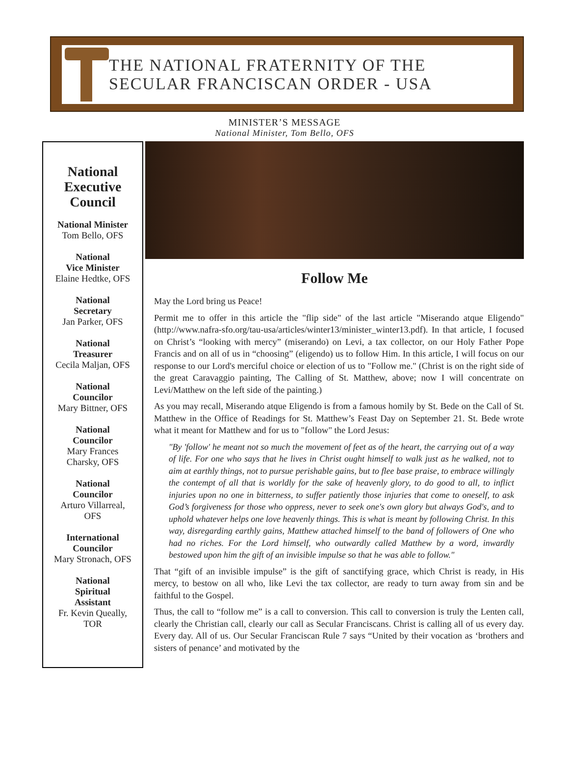THE NATIONAL FRATERNITY OF THE
SECULAR FRANCISCAN ORDER - USA
MINISTER’S MESSAGE
National Minister, Tom Bello, OFS
National Executive Council
National Minister
Tom Bello, OFS
National
Vice Minister
Elaine Hedtke, OFS
National
Secretary
Jan Parker, OFS
National
Treasurer
Cecila Maljan, OFS
National
Councilor
Mary Bittner, OFS
National
Councilor
Mary Frances
Charsky, OFS
National
Councilor
Arturo Villarreal,
OFS
International
Councilor
Mary Stronach, OFS
National
Spiritual
Assistant
Fr. Kevin Queally,
TOR
Follow Me
May the Lord bring us Peace!
Permit me to offer in this article the "flip side" of the last article "Miserando atque Eligendo" (http://www.nafra-sfo.org/tau-usa/articles/winter13/minister_winter13.pdf). In that article, I focused on Christ’s “looking with mercy” (miserando) on Levi, a tax collector, on our Holy Father Pope Francis and on all of us in “choosing” (eligendo) us to follow Him. In this article, I will focus on our response to our Lord's merciful choice or election of us to "Follow me." (Christ is on the right side of the great Caravaggio painting, The Calling of St. Matthew, above; now I will concentrate on Levi/Matthew on the left side of the painting.)
As you may recall, Miserando atque Eligendo is from a famous homily by St. Bede on the Call of St. Matthew in the Office of Readings for St. Matthew’s Feast Day on September 21. St. Bede wrote what it meant for Matthew and for us to "follow" the Lord Jesus:
"By 'follow' he meant not so much the movement of feet as of the heart, the carrying out of a way of life. For one who says that he lives in Christ ought himself to walk just as he walked, not to aim at earthly things, not to pursue perishable gains, but to flee base praise, to embrace willingly the contempt of all that is worldly for the sake of heavenly glory, to do good to all, to inflict injuries upon no one in bitterness, to suffer patiently those injuries that come to oneself, to ask God’s forgiveness for those who oppress, never to seek one's own glory but always God's, and to uphold whatever helps one love heavenly things. This is what is meant by following Christ. In this way, disregarding earthly gains, Matthew attached himself to the band of followers of One who had no riches. For the Lord himself, who outwardly called Matthew by a word, inwardly bestowed upon him the gift of an invisible impulse so that he was able to follow."
That “gift of an invisible impulse” is the gift of sanctifying grace, which Christ is ready, in His mercy, to bestow on all who, like Levi the tax collector, are ready to turn away from sin and be faithful to the Gospel.
Thus, the call to “follow me” is a call to conversion. This call to conversion is truly the Lenten call, clearly the Christian call, clearly our call as Secular Franciscans. Christ is calling all of us every day. Every day. All of us. Our Secular Franciscan Rule 7 says “United by their vocation as ‘brothers and sisters of penance’ and motivated by the